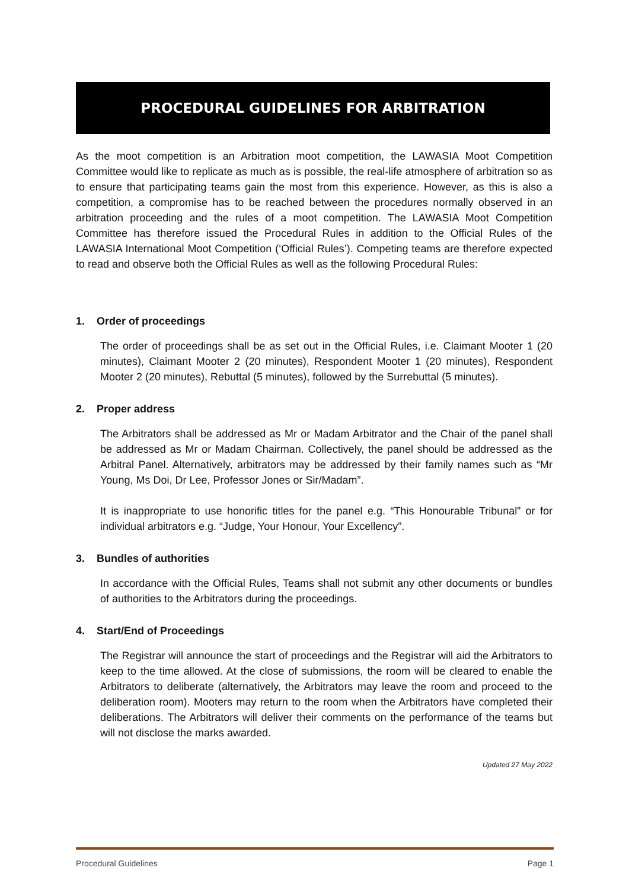PROCEDURAL GUIDELINES FOR ARBITRATION
As the moot competition is an Arbitration moot competition, the LAWASIA Moot Competition Committee would like to replicate as much as is possible, the real-life atmosphere of arbitration so as to ensure that participating teams gain the most from this experience. However, as this is also a competition, a compromise has to be reached between the procedures normally observed in an arbitration proceeding and the rules of a moot competition. The LAWASIA Moot Competition Committee has therefore issued the Procedural Rules in addition to the Official Rules of the LAWASIA International Moot Competition (‘Official Rules’). Competing teams are therefore expected to read and observe both the Official Rules as well as the following Procedural Rules:
1. Order of proceedings
The order of proceedings shall be as set out in the Official Rules, i.e. Claimant Mooter 1 (20 minutes), Claimant Mooter 2 (20 minutes), Respondent Mooter 1 (20 minutes), Respondent Mooter 2 (20 minutes), Rebuttal (5 minutes), followed by the Surrebuttal (5 minutes).
2. Proper address
The Arbitrators shall be addressed as Mr or Madam Arbitrator and the Chair of the panel shall be addressed as Mr or Madam Chairman. Collectively, the panel should be addressed as the Arbitral Panel. Alternatively, arbitrators may be addressed by their family names such as “Mr Young, Ms Doi, Dr Lee, Professor Jones or Sir/Madam”.
It is inappropriate to use honorific titles for the panel e.g. “This Honourable Tribunal” or for individual arbitrators e.g. “Judge, Your Honour, Your Excellency”.
3. Bundles of authorities
In accordance with the Official Rules, Teams shall not submit any other documents or bundles of authorities to the Arbitrators during the proceedings.
4. Start/End of Proceedings
The Registrar will announce the start of proceedings and the Registrar will aid the Arbitrators to keep to the time allowed. At the close of submissions, the room will be cleared to enable the Arbitrators to deliberate (alternatively, the Arbitrators may leave the room and proceed to the deliberation room). Mooters may return to the room when the Arbitrators have completed their deliberations. The Arbitrators will deliver their comments on the performance of the teams but will not disclose the marks awarded.
Updated 27 May 2022
Procedural Guidelines Page 1